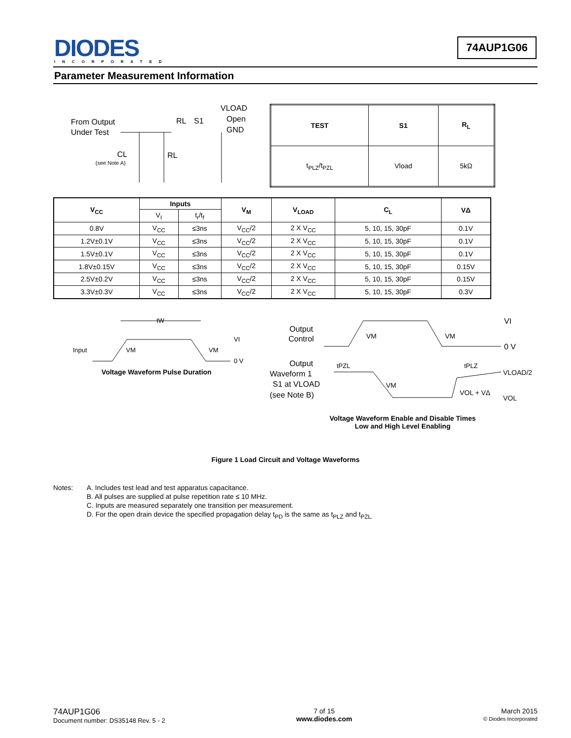DIODES
INCORPORATED
74AUP1G06
Parameter Measurement Information
From Output
Under Test
RL
S1
VLOAD
Open
GND
CL
(see Note A)
RL
| TEST | S1 | R<sub>L</sub> |
| --- | --- | --- |
| t<sub>PLZ</sub>/t<sub>PZL</sub> | Vload | 5kΩ |
| V<sub>CC</sub> | Inputs | | V<sub>M</sub> | V<sub>LOAD</sub> | C<sub>L</sub> | VΔ |
| --- | --- | --- | --- | --- | --- | --- |
| | V<sub>I</sub> | t<sub>r</sub>/t<sub>f</sub> | | | | |
| 0.8V | V<sub>CC</sub> | ≤3ns | V<sub>CC</sub>/2 | 2 X V<sub>CC</sub> | 5, 10, 15, 30pF | 0.1V |
| 1.2V±0.1V | V<sub>CC</sub> | ≤3ns | V<sub>CC</sub>/2 | 2 X V<sub>CC</sub> | 5, 10, 15, 30pF | 0.1V |
| 1.5V±0.1V | V<sub>CC</sub> | ≤3ns | V<sub>CC</sub>/2 | 2 X V<sub>CC</sub> | 5, 10, 15, 30pF | 0.1V |
| 1.8V±0.15V | V<sub>CC</sub> | ≤3ns | V<sub>CC</sub>/2 | 2 X V<sub>CC</sub> | 5, 10, 15, 30pF | 0.15V |
| 2.5V±0.2V | V<sub>CC</sub> | ≤3ns | V<sub>CC</sub>/2 | 2 X V<sub>CC</sub> | 5, 10, 15, 30pF | 0.15V |
| 3.3V±0.3V | V<sub>CC</sub> | ≤3ns | V<sub>CC</sub>/2 | 2 X V<sub>CC</sub> | 5, 10, 15, 30pF | 0.3V |
tW
Input
VM
VM
VI
0 V
Voltage Waveform Pulse Duration
VI
0 V
Output
Control
VM
VM
Output
Waveform 1
S1 at VLOAD
(see Note B)
tPZL
tPLZ
VM
VOL + VΔ
VLOAD/2
VOL
Voltage Waveform Enable and Disable Times
Low and High Level Enabling
Figure 1 Load Circuit and Voltage Waveforms
Notes: A. Includes test lead and test apparatus capacitance.
B. All pulses are supplied at pulse repetition rate ≤ 10 MHz.
C. Inputs are measured separately one transition per measurement.
D. For the open drain device the specified propagation delay t<sub>PD</sub> is the same as t<sub>PLZ</sub> and t<sub>PZL.</sub>
74AUP1G06
Document number: DS35148 Rev. 5 - 2
7 of 15
www.diodes.com
March 2015
© Diodes Incorporated